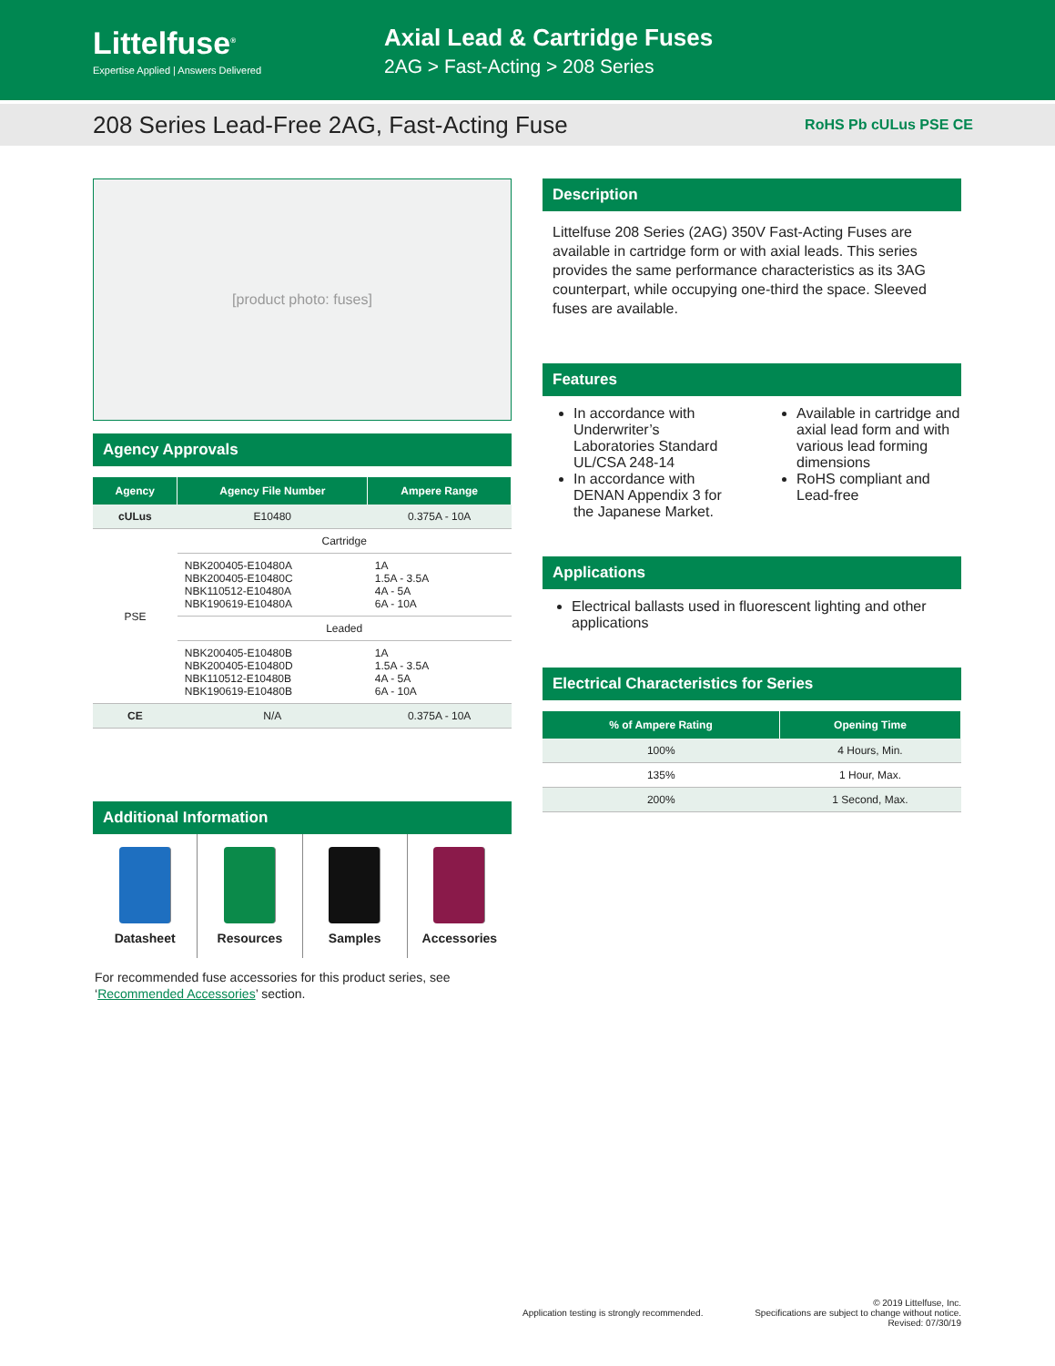Littelfuse<sup>®</sup>
Expertise Applied | Answers Delivered
Axial Lead & Cartridge Fuses
2AG > Fast-Acting > 208 Series
208 Series Lead-Free 2AG, Fast-Acting Fuse
RoHS Pb cULus PSE CE
[product photo: fuses]
Agency Approvals
| Agency | Agency File Number | Ampere Range |
| --- | --- | --- |
| cULus | E10480 | 0.375A - 10A |
| PSE | Cartridge | |
| | NBK200405-E10480A NBK200405-E10480C NBK110512-E10480A NBK190619-E10480A | 1A 1.5A - 3.5A 4A - 5A 6A - 10A |
| | Leaded | |
| | NBK200405-E10480B NBK200405-E10480D NBK110512-E10480B NBK190619-E10480B | 1A 1.5A - 3.5A 4A - 5A 6A - 10A |
| CE | N/A | 0.375A - 10A |
Additional Information
Datasheet Resources Samples Accessories
For recommended fuse accessories for this product series, see ‘Recommended Accessories’ section.
Description
Littelfuse 208 Series (2AG) 350V Fast-Acting Fuses are available in cartridge form or with axial leads. This series provides the same performance characteristics as its 3AG counterpart, while occupying one-third the space. Sleeved fuses are available.
Features
In accordance with Underwriter’s Laboratories Standard UL/CSA 248-14
In accordance with DENAN Appendix 3 for the Japanese Market.
Available in cartridge and axial lead form and with various lead forming dimensions
RoHS compliant and Lead-free
Applications
Electrical ballasts used in fluorescent lighting and other applications
Electrical Characteristics for Series
| % of Ampere Rating | Opening Time |
| --- | --- |
| 100% | 4 Hours, Min. |
| 135% | 1 Hour, Max. |
| 200% | 1 Second, Max. |
Application testing is strongly recommended. © 2019 Littelfuse, Inc.
Specifications are subject to change without notice.
Revised: 07/30/19